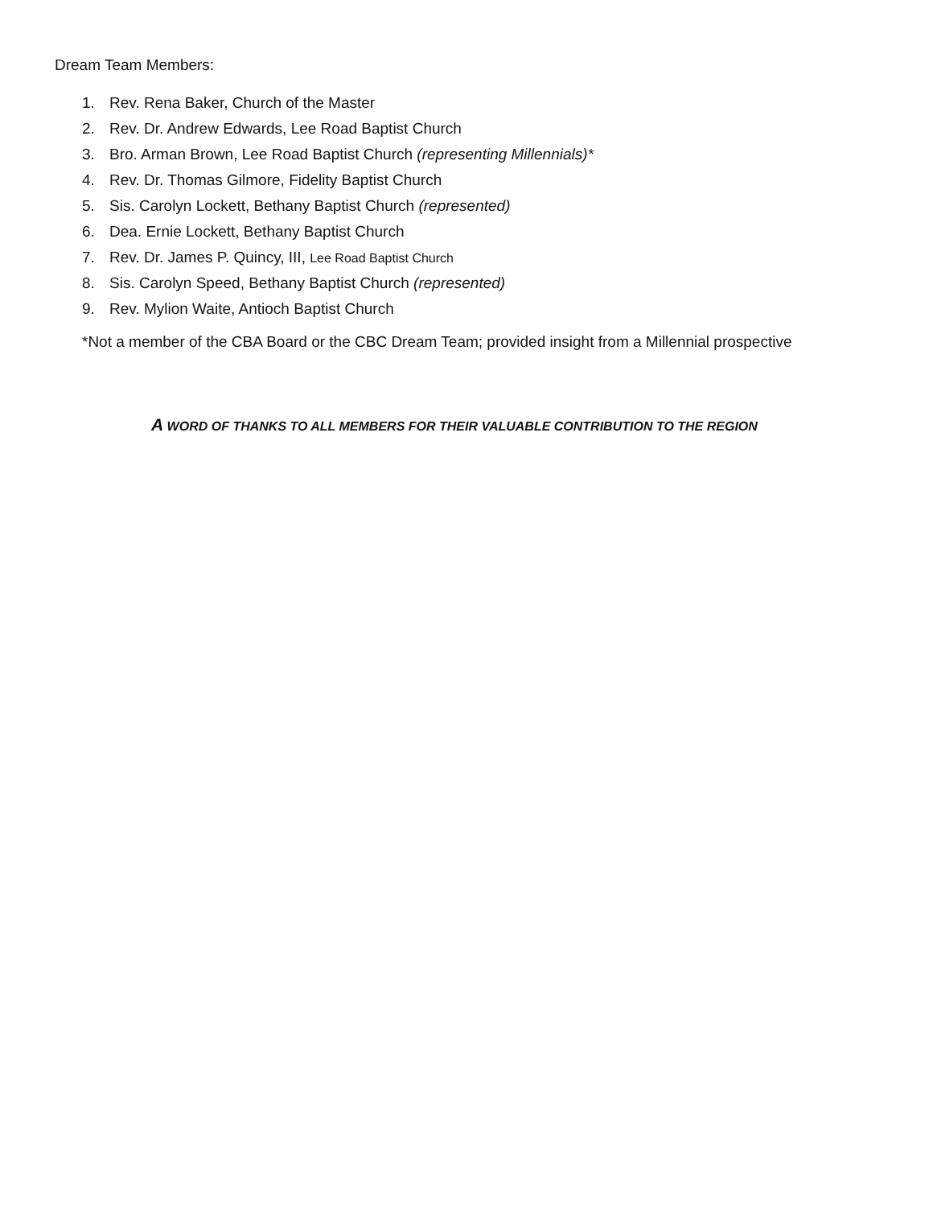Dream Team Members:
1. Rev. Rena Baker, Church of the Master
2. Rev. Dr. Andrew Edwards, Lee Road Baptist Church
3. Bro. Arman Brown, Lee Road Baptist Church (representing Millennials)*
4. Rev. Dr. Thomas Gilmore, Fidelity Baptist Church
5. Sis. Carolyn Lockett, Bethany Baptist Church (represented)
6. Dea. Ernie Lockett, Bethany Baptist Church
7. Rev. Dr. James P. Quincy, III, Lee Road Baptist Church
8. Sis. Carolyn Speed, Bethany Baptist Church (represented)
9. Rev. Mylion Waite, Antioch Baptist Church
*Not a member of the CBA Board or the CBC Dream Team; provided insight from a Millennial prospective
A WORD OF THANKS TO ALL MEMBERS FOR THEIR VALUABLE CONTRIBUTION TO THE REGION